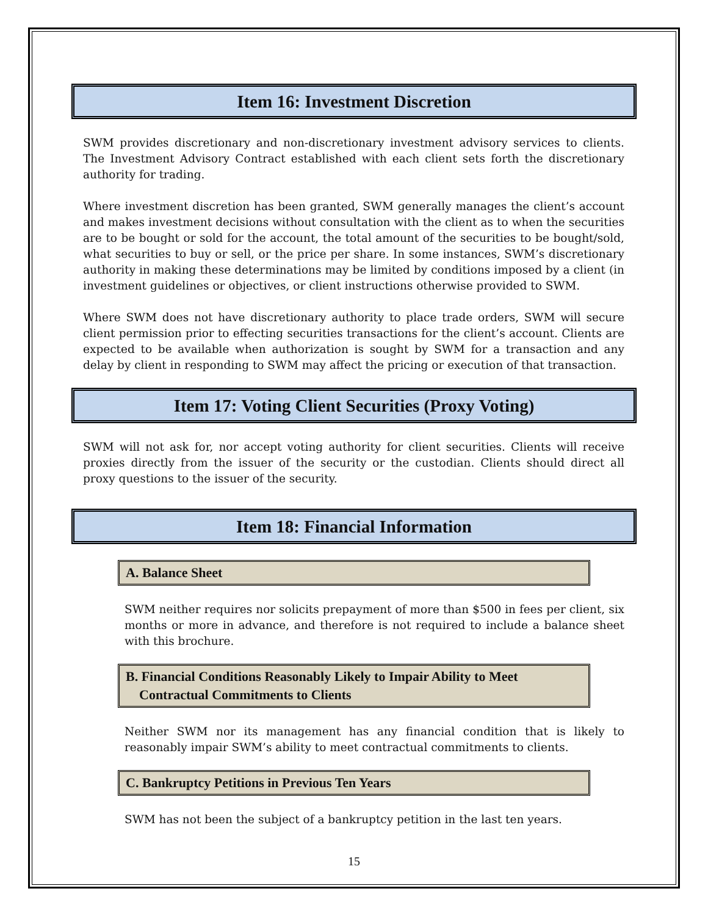Item 16: Investment Discretion
SWM provides discretionary and non-discretionary investment advisory services to clients. The Investment Advisory Contract established with each client sets forth the discretionary authority for trading.
Where investment discretion has been granted, SWM generally manages the client’s account and makes investment decisions without consultation with the client as to when the securities are to be bought or sold for the account, the total amount of the securities to be bought/sold, what securities to buy or sell, or the price per share. In some instances, SWM’s discretionary authority in making these determinations may be limited by conditions imposed by a client (in investment guidelines or objectives, or client instructions otherwise provided to SWM.
Where SWM does not have discretionary authority to place trade orders, SWM will secure client permission prior to effecting securities transactions for the client’s account. Clients are expected to be available when authorization is sought by SWM for a transaction and any delay by client in responding to SWM may affect the pricing or execution of that transaction.
Item 17: Voting Client Securities (Proxy Voting)
SWM will not ask for, nor accept voting authority for client securities. Clients will receive proxies directly from the issuer of the security or the custodian. Clients should direct all proxy questions to the issuer of the security.
Item 18: Financial Information
A. Balance Sheet
SWM neither requires nor solicits prepayment of more than $500 in fees per client, six months or more in advance, and therefore is not required to include a balance sheet with this brochure.
B. Financial Conditions Reasonably Likely to Impair Ability to Meet
Contractual Commitments to Clients
Neither SWM nor its management has any financial condition that is likely to reasonably impair SWM’s ability to meet contractual commitments to clients.
C. Bankruptcy Petitions in Previous Ten Years
SWM has not been the subject of a bankruptcy petition in the last ten years.
15